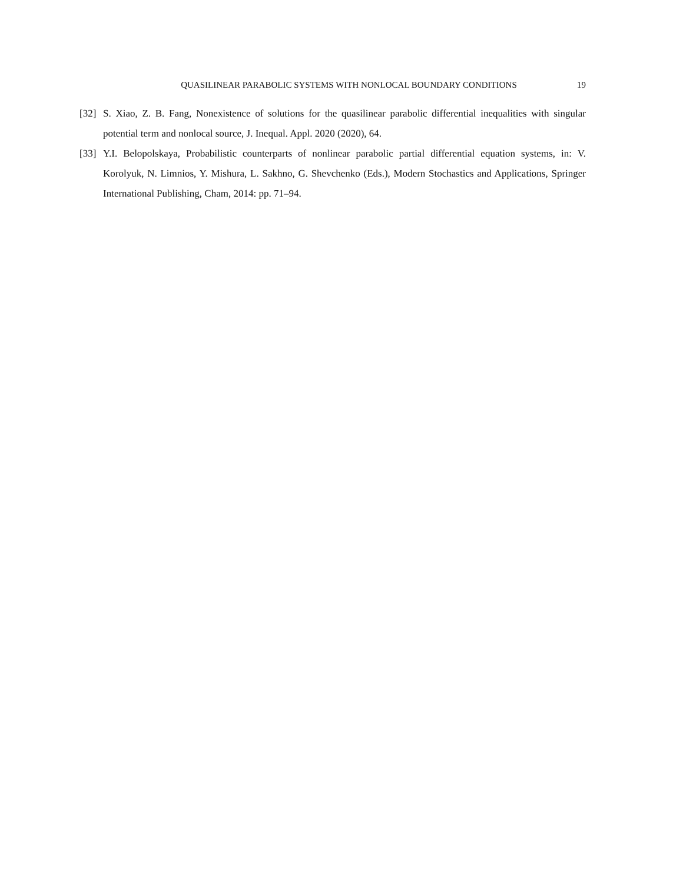QUASILINEAR PARABOLIC SYSTEMS WITH NONLOCAL BOUNDARY CONDITIONS 19
[32] S. Xiao, Z. B. Fang, Nonexistence of solutions for the quasilinear parabolic differential inequalities with singular potential term and nonlocal source, J. Inequal. Appl. 2020 (2020), 64.
[33] Y.I. Belopolskaya, Probabilistic counterparts of nonlinear parabolic partial differential equation systems, in: V. Korolyuk, N. Limnios, Y. Mishura, L. Sakhno, G. Shevchenko (Eds.), Modern Stochastics and Applications, Springer International Publishing, Cham, 2014: pp. 71–94.